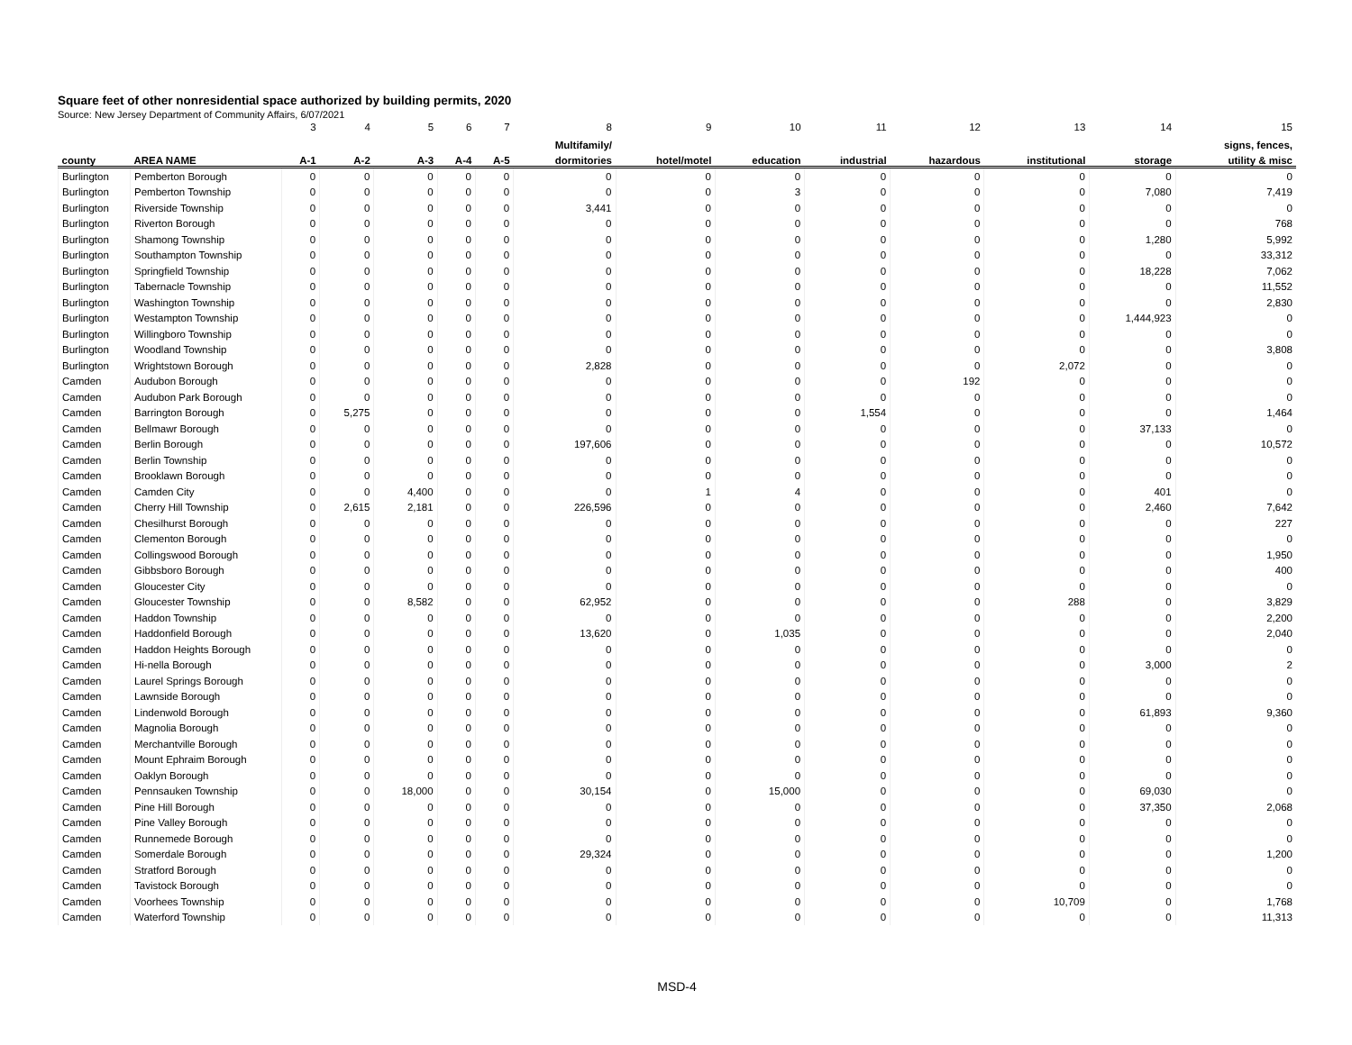Square feet of other nonresidential space authorized by building permits, 2020
Source: New Jersey Department of Community Affairs, 6/07/2021
| | | 3 | 4 | 5 | 6 | 7 | 8 | 9 | 10 | 11 | 12 | 13 | 14 | 15 |
| --- | --- | --- | --- | --- | --- | --- | --- | --- | --- | --- | --- | --- | --- | --- |
| | | | | | | | Multifamily/ | | | | | | | signs, fences, |
| county | AREA NAME | A-1 | A-2 | A-3 | A-4 | A-5 | dormitories | hotel/motel | education | industrial | hazardous | institutional | storage | utility & misc |
| Burlington | Pemberton Borough | 0 | 0 | 0 | 0 | 0 | 0 | 0 | 0 | 0 | 0 | 0 | 0 | 0 |
| Burlington | Pemberton Township | 0 | 0 | 0 | 0 | 0 | 0 | 0 | 3 | 0 | 0 | 0 | 7,080 | 7,419 |
| Burlington | Riverside Township | 0 | 0 | 0 | 0 | 0 | 3,441 | 0 | 0 | 0 | 0 | 0 | 0 | 0 |
| Burlington | Riverton Borough | 0 | 0 | 0 | 0 | 0 | 0 | 0 | 0 | 0 | 0 | 0 | 0 | 768 |
| Burlington | Shamong Township | 0 | 0 | 0 | 0 | 0 | 0 | 0 | 0 | 0 | 0 | 0 | 1,280 | 5,992 |
| Burlington | Southampton Township | 0 | 0 | 0 | 0 | 0 | 0 | 0 | 0 | 0 | 0 | 0 | 0 | 33,312 |
| Burlington | Springfield Township | 0 | 0 | 0 | 0 | 0 | 0 | 0 | 0 | 0 | 0 | 0 | 18,228 | 7,062 |
| Burlington | Tabernacle Township | 0 | 0 | 0 | 0 | 0 | 0 | 0 | 0 | 0 | 0 | 0 | 0 | 11,552 |
| Burlington | Washington Township | 0 | 0 | 0 | 0 | 0 | 0 | 0 | 0 | 0 | 0 | 0 | 0 | 2,830 |
| Burlington | Westampton Township | 0 | 0 | 0 | 0 | 0 | 0 | 0 | 0 | 0 | 0 | 0 | 1,444,923 | 0 |
| Burlington | Willingboro Township | 0 | 0 | 0 | 0 | 0 | 0 | 0 | 0 | 0 | 0 | 0 | 0 | 0 |
| Burlington | Woodland Township | 0 | 0 | 0 | 0 | 0 | 0 | 0 | 0 | 0 | 0 | 0 | 0 | 3,808 |
| Burlington | Wrightstown Borough | 0 | 0 | 0 | 0 | 0 | 2,828 | 0 | 0 | 0 | 0 | 2,072 | 0 | 0 |
| Camden | Audubon Borough | 0 | 0 | 0 | 0 | 0 | 0 | 0 | 0 | 0 | 192 | 0 | 0 | 0 |
| Camden | Audubon Park Borough | 0 | 0 | 0 | 0 | 0 | 0 | 0 | 0 | 0 | 0 | 0 | 0 | 0 |
| Camden | Barrington Borough | 0 | 5,275 | 0 | 0 | 0 | 0 | 0 | 0 | 1,554 | 0 | 0 | 0 | 1,464 |
| Camden | Bellmawr Borough | 0 | 0 | 0 | 0 | 0 | 0 | 0 | 0 | 0 | 0 | 0 | 37,133 | 0 |
| Camden | Berlin Borough | 0 | 0 | 0 | 0 | 0 | 197,606 | 0 | 0 | 0 | 0 | 0 | 0 | 10,572 |
| Camden | Berlin Township | 0 | 0 | 0 | 0 | 0 | 0 | 0 | 0 | 0 | 0 | 0 | 0 | 0 |
| Camden | Brooklawn Borough | 0 | 0 | 0 | 0 | 0 | 0 | 0 | 0 | 0 | 0 | 0 | 0 | 0 |
| Camden | Camden City | 0 | 0 | 4,400 | 0 | 0 | 0 | 1 | 4 | 0 | 0 | 0 | 401 | 0 |
| Camden | Cherry Hill Township | 0 | 2,615 | 2,181 | 0 | 0 | 226,596 | 0 | 0 | 0 | 0 | 0 | 2,460 | 7,642 |
| Camden | Chesilhurst Borough | 0 | 0 | 0 | 0 | 0 | 0 | 0 | 0 | 0 | 0 | 0 | 0 | 227 |
| Camden | Clementon Borough | 0 | 0 | 0 | 0 | 0 | 0 | 0 | 0 | 0 | 0 | 0 | 0 | 0 |
| Camden | Collingswood Borough | 0 | 0 | 0 | 0 | 0 | 0 | 0 | 0 | 0 | 0 | 0 | 0 | 1,950 |
| Camden | Gibbsboro Borough | 0 | 0 | 0 | 0 | 0 | 0 | 0 | 0 | 0 | 0 | 0 | 0 | 400 |
| Camden | Gloucester City | 0 | 0 | 0 | 0 | 0 | 0 | 0 | 0 | 0 | 0 | 0 | 0 | 0 |
| Camden | Gloucester Township | 0 | 0 | 8,582 | 0 | 0 | 62,952 | 0 | 0 | 0 | 0 | 288 | 0 | 3,829 |
| Camden | Haddon Township | 0 | 0 | 0 | 0 | 0 | 0 | 0 | 0 | 0 | 0 | 0 | 0 | 2,200 |
| Camden | Haddonfield Borough | 0 | 0 | 0 | 0 | 0 | 13,620 | 0 | 1,035 | 0 | 0 | 0 | 0 | 2,040 |
| Camden | Haddon Heights Borough | 0 | 0 | 0 | 0 | 0 | 0 | 0 | 0 | 0 | 0 | 0 | 0 | 0 |
| Camden | Hi-nella Borough | 0 | 0 | 0 | 0 | 0 | 0 | 0 | 0 | 0 | 0 | 0 | 3,000 | 2 |
| Camden | Laurel Springs Borough | 0 | 0 | 0 | 0 | 0 | 0 | 0 | 0 | 0 | 0 | 0 | 0 | 0 |
| Camden | Lawnside Borough | 0 | 0 | 0 | 0 | 0 | 0 | 0 | 0 | 0 | 0 | 0 | 0 | 0 |
| Camden | Lindenwold Borough | 0 | 0 | 0 | 0 | 0 | 0 | 0 | 0 | 0 | 0 | 0 | 61,893 | 9,360 |
| Camden | Magnolia Borough | 0 | 0 | 0 | 0 | 0 | 0 | 0 | 0 | 0 | 0 | 0 | 0 | 0 |
| Camden | Merchantville Borough | 0 | 0 | 0 | 0 | 0 | 0 | 0 | 0 | 0 | 0 | 0 | 0 | 0 |
| Camden | Mount Ephraim Borough | 0 | 0 | 0 | 0 | 0 | 0 | 0 | 0 | 0 | 0 | 0 | 0 | 0 |
| Camden | Oaklyn Borough | 0 | 0 | 0 | 0 | 0 | 0 | 0 | 0 | 0 | 0 | 0 | 0 | 0 |
| Camden | Pennsauken Township | 0 | 0 | 18,000 | 0 | 0 | 30,154 | 0 | 15,000 | 0 | 0 | 0 | 69,030 | 0 |
| Camden | Pine Hill Borough | 0 | 0 | 0 | 0 | 0 | 0 | 0 | 0 | 0 | 0 | 0 | 37,350 | 2,068 |
| Camden | Pine Valley Borough | 0 | 0 | 0 | 0 | 0 | 0 | 0 | 0 | 0 | 0 | 0 | 0 | 0 |
| Camden | Runnemede Borough | 0 | 0 | 0 | 0 | 0 | 0 | 0 | 0 | 0 | 0 | 0 | 0 | 0 |
| Camden | Somerdale Borough | 0 | 0 | 0 | 0 | 0 | 29,324 | 0 | 0 | 0 | 0 | 0 | 0 | 1,200 |
| Camden | Stratford Borough | 0 | 0 | 0 | 0 | 0 | 0 | 0 | 0 | 0 | 0 | 0 | 0 | 0 |
| Camden | Tavistock Borough | 0 | 0 | 0 | 0 | 0 | 0 | 0 | 0 | 0 | 0 | 0 | 0 | 0 |
| Camden | Voorhees Township | 0 | 0 | 0 | 0 | 0 | 0 | 0 | 0 | 0 | 0 | 10,709 | 0 | 1,768 |
| Camden | Waterford Township | 0 | 0 | 0 | 0 | 0 | 0 | 0 | 0 | 0 | 0 | 0 | 0 | 11,313 |
MSD-4